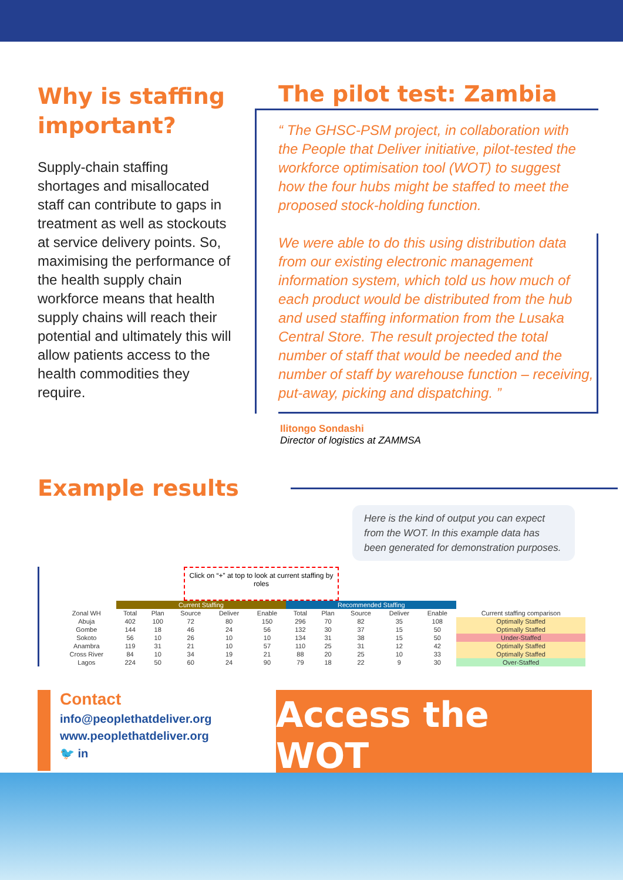Why is staffing important?
Supply-chain staffing shortages and misallocated staff can contribute to gaps in treatment as well as stockouts at service delivery points. So, maximising the performance of the health supply chain workforce means that health supply chains will reach their potential and ultimately this will allow patients access to the health commodities they require.
The pilot test: Zambia
“ The GHSC-PSM project, in collaboration with the People that Deliver initiative, pilot-tested the workforce optimisation tool (WOT) to suggest how the four hubs might be staffed to meet the proposed stock-holding function.
We were able to do this using distribution data from our existing electronic management information system, which told us how much of each product would be distributed from the hub and used staffing information from the Lusaka Central Store. The result projected the total number of staff that would be needed and the number of staff by warehouse function – receiving, put-away, picking and dispatching. ”
Ilitongo Sondashi
Director of logistics at ZAMMSA
Example results
Here is the kind of output you can expect from the WOT. In this example data has been generated for demonstration purposes.
Click on “+” at top to look at current staffing by roles
| | Current Staffing | | | | | Recommended Staffing | | | | | |
| --- | --- | --- | --- | --- | --- | --- | --- | --- | --- | --- | --- |
| Zonal WH | Total | Plan | Source | Deliver | Enable | Total | Plan | Source | Deliver | Enable | Current staffing comparison |
| Abuja | 402 | 100 | 72 | 80 | 150 | 296 | 70 | 82 | 35 | 108 | Optimally Staffed |
| Gombe | 144 | 18 | 46 | 24 | 56 | 132 | 30 | 37 | 15 | 50 | Optimally Staffed |
| Sokoto | 56 | 10 | 26 | 10 | 10 | 134 | 31 | 38 | 15 | 50 | Under-Staffed |
| Anambra | 119 | 31 | 21 | 10 | 57 | 110 | 25 | 31 | 12 | 42 | Optimally Staffed |
| Cross River | 84 | 10 | 34 | 19 | 21 | 88 | 20 | 25 | 10 | 33 | Optimally Staffed |
| Lagos | 224 | 50 | 60 | 24 | 90 | 79 | 18 | 22 | 9 | 30 | Over-Staffed |
Contact
info@peoplethatdeliver.org
www.peoplethatdeliver.org
🐦 in
Access the WOT